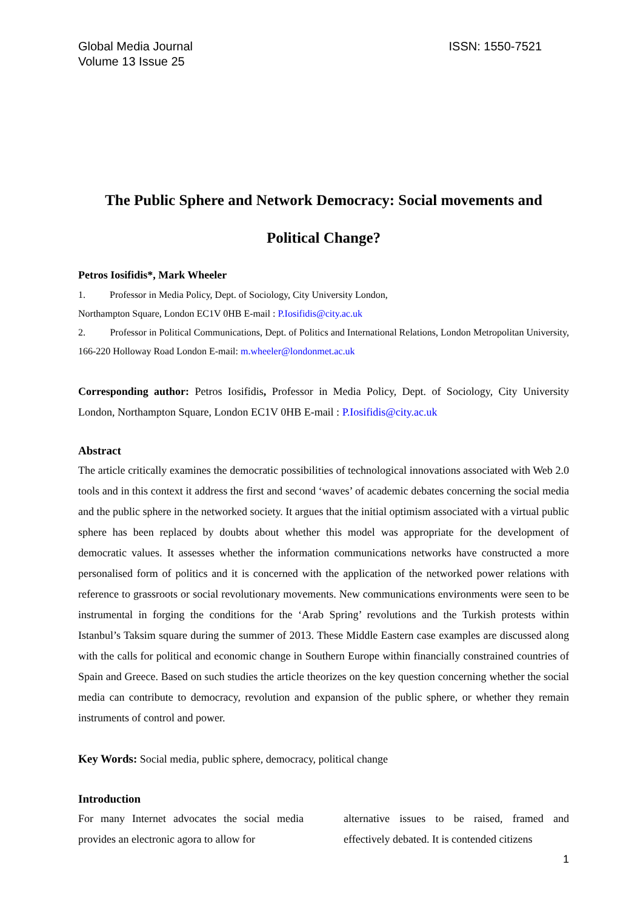Global Media Journal
Volume 13 Issue 25
ISSN: 1550-7521
The Public Sphere and Network Democracy: Social movements and Political Change?
Petros Iosifidis*, Mark Wheeler
1. Professor in Media Policy, Dept. of Sociology, City University London,
Northampton Square, London EC1V 0HB E-mail : P.Iosifidis@city.ac.uk
2. Professor in Political Communications, Dept. of Politics and International Relations, London Metropolitan University, 166-220 Holloway Road London E-mail: m.wheeler@londonmet.ac.uk
Corresponding author: Petros Iosifidis, Professor in Media Policy, Dept. of Sociology, City University London, Northampton Square, London EC1V 0HB E-mail : P.Iosifidis@city.ac.uk
Abstract
The article critically examines the democratic possibilities of technological innovations associated with Web 2.0 tools and in this context it address the first and second ‘waves’ of academic debates concerning the social media and the public sphere in the networked society. It argues that the initial optimism associated with a virtual public sphere has been replaced by doubts about whether this model was appropriate for the development of democratic values. It assesses whether the information communications networks have constructed a more personalised form of politics and it is concerned with the application of the networked power relations with reference to grassroots or social revolutionary movements. New communications environments were seen to be instrumental in forging the conditions for the ‘Arab Spring’ revolutions and the Turkish protests within Istanbul’s Taksim square during the summer of 2013. These Middle Eastern case examples are discussed along with the calls for political and economic change in Southern Europe within financially constrained countries of Spain and Greece. Based on such studies the article theorizes on the key question concerning whether the social media can contribute to democracy, revolution and expansion of the public sphere, or whether they remain instruments of control and power.
Key Words: Social media, public sphere, democracy, political change
Introduction
For many Internet advocates the social media provides an electronic agora to allow for
alternative issues to be raised, framed and effectively debated. It is contended citizens
1